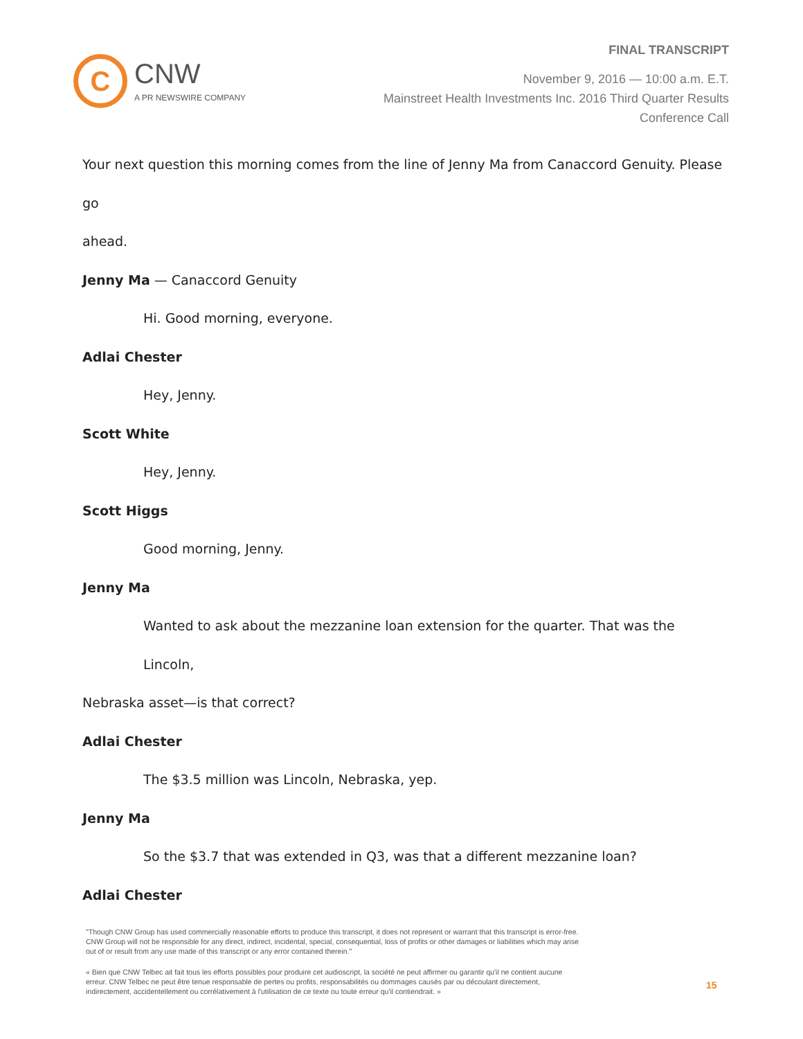C
CNW
A PR NEWSWIRE COMPANY
FINAL TRANSCRIPT
November 9, 2016 — 10:00 a.m. E.T.
Mainstreet Health Investments Inc. 2016 Third Quarter Results
Conference Call
Your next question this morning comes from the line of Jenny Ma from Canaccord Genuity. Please go
ahead.
Jenny Ma — Canaccord Genuity
Hi. Good morning, everyone.
Adlai Chester
Hey, Jenny.
Scott White
Hey, Jenny.
Scott Higgs
Good morning, Jenny.
Jenny Ma
Wanted to ask about the mezzanine loan extension for the quarter. That was the Lincoln,
Nebraska asset—is that correct?
Adlai Chester
The $3.5 million was Lincoln, Nebraska, yep.
Jenny Ma
So the $3.7 that was extended in Q3, was that a different mezzanine loan?
Adlai Chester
"Though CNW Group has used commercially reasonable efforts to produce this transcript, it does not represent or warrant that this transcript is error-free. CNW Group will not be responsible for any direct, indirect, incidental, special, consequential, loss of profits or other damages or liabilities which may arise out of or result from any use made of this transcript or any error contained therein."
« Bien que CNW Telbec ait fait tous les efforts possibles pour produire cet audioscript, la société ne peut affirmer ou garantir qu'il ne contient aucune erreur. CNW Telbec ne peut être tenue responsable de pertes ou profits, responsabilités ou dommages causés par ou découlant directement, indirectement, accidentellement ou corrélativement à l'utilisation de ce texte ou toute erreur qu'il contiendrait. »
15